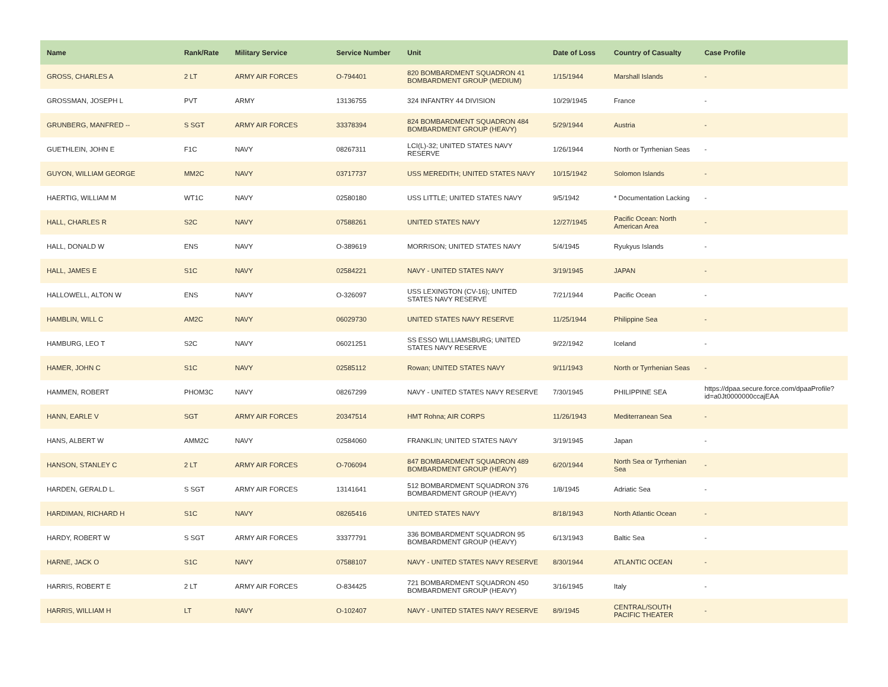| Name | Rank/Rate | Military Service | Service Number | Unit | Date of Loss | Country of Casualty | Case Profile |
| --- | --- | --- | --- | --- | --- | --- | --- |
| GROSS, CHARLES A | 2 LT | ARMY AIR FORCES | O-794401 | 820 BOMBARDMENT SQUADRON 41 BOMBARDMENT GROUP (MEDIUM) | 1/15/1944 | Marshall Islands | - |
| GROSSMAN, JOSEPH L | PVT | ARMY | 13136755 | 324 INFANTRY 44 DIVISION | 10/29/1945 | France | - |
| GRUNBERG, MANFRED -- | S SGT | ARMY AIR FORCES | 33378394 | 824 BOMBARDMENT SQUADRON 484 BOMBARDMENT GROUP (HEAVY) | 5/29/1944 | Austria | - |
| GUETHLEIN, JOHN E | F1C | NAVY | 08267311 | LCI(L)-32; UNITED STATES NAVY RESERVE | 1/26/1944 | North or Tyrrhenian Seas | - |
| GUYON, WILLIAM GEORGE | MM2C | NAVY | 03717737 | USS MEREDITH; UNITED STATES NAVY | 10/15/1942 | Solomon Islands | - |
| HAERTIG, WILLIAM M | WT1C | NAVY | 02580180 | USS LITTLE; UNITED STATES NAVY | 9/5/1942 | * Documentation Lacking | - |
| HALL, CHARLES R | S2C | NAVY | 07588261 | UNITED STATES NAVY | 12/27/1945 | Pacific Ocean: North American Area | - |
| HALL, DONALD W | ENS | NAVY | O-389619 | MORRISON; UNITED STATES NAVY | 5/4/1945 | Ryukyus Islands | - |
| HALL, JAMES E | S1C | NAVY | 02584221 | NAVY - UNITED STATES NAVY | 3/19/1945 | JAPAN | - |
| HALLOWELL, ALTON W | ENS | NAVY | O-326097 | USS LEXINGTON (CV-16); UNITED STATES NAVY RESERVE | 7/21/1944 | Pacific Ocean | - |
| HAMBLIN, WILL C | AM2C | NAVY | 06029730 | UNITED STATES NAVY RESERVE | 11/25/1944 | Philippine Sea | - |
| HAMBURG, LEO T | S2C | NAVY | 06021251 | SS ESSO WILLIAMSBURG; UNITED STATES NAVY RESERVE | 9/22/1942 | Iceland | - |
| HAMER, JOHN C | S1C | NAVY | 02585112 | Rowan; UNITED STATES NAVY | 9/11/1943 | North or Tyrrhenian Seas | - |
| HAMMEN, ROBERT | PHOM3C | NAVY | 08267299 | NAVY - UNITED STATES NAVY RESERVE | 7/30/1945 | PHILIPPINE SEA | https://dpaa.secure.force.com/dpaaProfile?id=a0Jt0000000ccajEAA |
| HANN, EARLE V | SGT | ARMY AIR FORCES | 20347514 | HMT Rohna; AIR CORPS | 11/26/1943 | Mediterranean Sea | - |
| HANS, ALBERT W | AMM2C | NAVY | 02584060 | FRANKLIN; UNITED STATES NAVY | 3/19/1945 | Japan | - |
| HANSON, STANLEY C | 2 LT | ARMY AIR FORCES | O-706094 | 847 BOMBARDMENT SQUADRON 489 BOMBARDMENT GROUP (HEAVY) | 6/20/1944 | North Sea or Tyrrhenian Sea | - |
| HARDEN, GERALD L. | S SGT | ARMY AIR FORCES | 13141641 | 512 BOMBARDMENT SQUADRON 376 BOMBARDMENT GROUP (HEAVY) | 1/8/1945 | Adriatic Sea | - |
| HARDIMAN, RICHARD H | S1C | NAVY | 08265416 | UNITED STATES NAVY | 8/18/1943 | North Atlantic Ocean | - |
| HARDY, ROBERT W | S SGT | ARMY AIR FORCES | 33377791 | 336 BOMBARDMENT SQUADRON 95 BOMBARDMENT GROUP (HEAVY) | 6/13/1943 | Baltic Sea | - |
| HARNE, JACK O | S1C | NAVY | 07588107 | NAVY - UNITED STATES NAVY RESERVE | 8/30/1944 | ATLANTIC OCEAN | - |
| HARRIS, ROBERT E | 2 LT | ARMY AIR FORCES | O-834425 | 721 BOMBARDMENT SQUADRON 450 BOMBARDMENT GROUP (HEAVY) | 3/16/1945 | Italy | - |
| HARRIS, WILLIAM H | LT | NAVY | O-102407 | NAVY - UNITED STATES NAVY RESERVE | 8/9/1945 | CENTRAL/SOUTH PACIFIC THEATER | - |